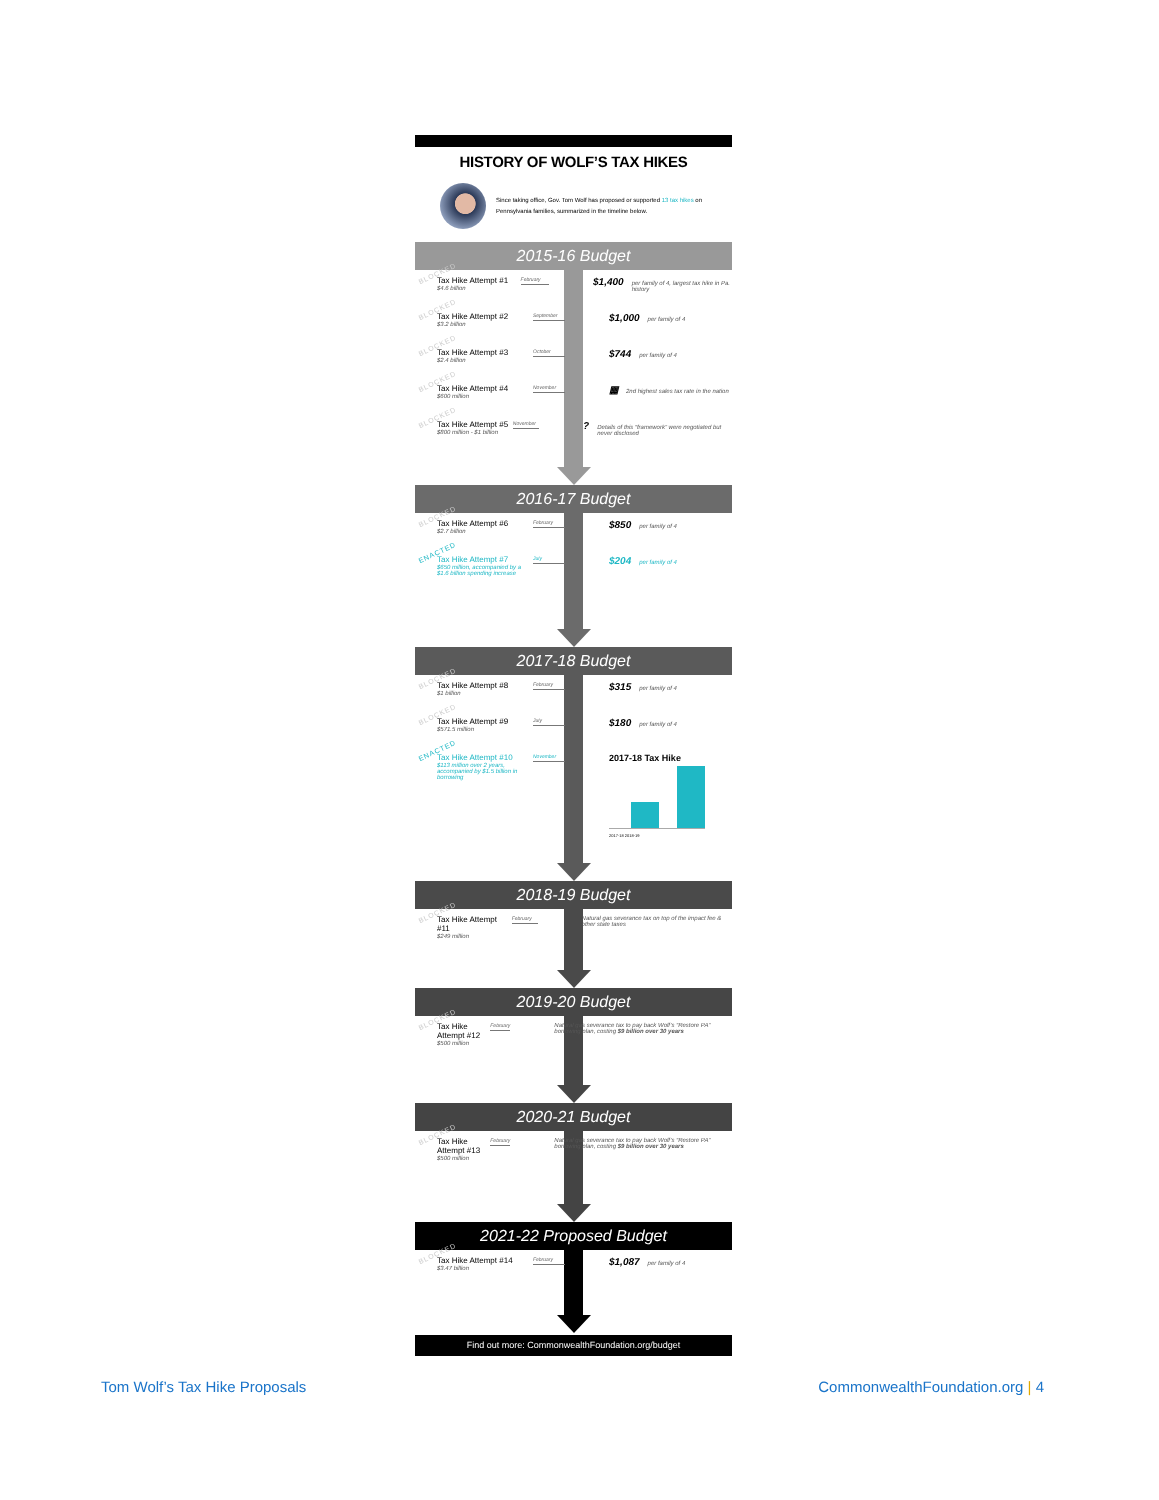HISTORY OF WOLF’S TAX HIKES
Since taking office, Gov. Tom Wolf has proposed or supported 13 tax hikes on Pennsylvania families, summarized in the timeline below.
2015-16 Budget
BLOCKED
Tax Hike Attempt #1
$4.6 billion
February
$1,400 per family of 4, largest tax hike in Pa. history
BLOCKED
Tax Hike Attempt #2
$3.2 billion
September
$1,000 per family of 4
BLOCKED
Tax Hike Attempt #3
$2.4 billion
October
$744 per family of 4
BLOCKED
Tax Hike Attempt #4
$600 million
November
▦ 2nd highest sales tax rate in the nation
BLOCKED
Tax Hike Attempt #5
$800 million - $1 billion
November
? Details of this “framework” were negotiated but never disclosed
2016-17 Budget
BLOCKED
Tax Hike Attempt #6
$2.7 billion
February
$850 per family of 4
ENACTED
Tax Hike Attempt #7
$650 million, accompanied by a $1.6 billion spending increase
July
$204 per family of 4
2017-18 Budget
BLOCKED
Tax Hike Attempt #8
$1 billion
February
$315 per family of 4
BLOCKED
Tax Hike Attempt #9
$571.5 million
July
$180 per family of 4
ENACTED
Tax Hike Attempt #10
$113 million over 2 years, accompanied by $1.5 billion in borrowing
November
2017-18 Tax Hike
2017-18 2018-19
2018-19 Budget
BLOCKED
Tax Hike Attempt #11
$249 million
February
Natural gas severance tax on top of the impact fee & other state taxes
2019-20 Budget
BLOCKED
Tax Hike Attempt #12
$500 million
February
Natural gas severance tax to pay back Wolf’s “Restore PA” borrowing plan, costing $9 billion over 30 years
2020-21 Budget
BLOCKED
Tax Hike Attempt #13
$500 million
February
Natural gas severance tax to pay back Wolf’s “Restore PA” borrowing plan, costing $9 billion over 30 years
2021-22 Proposed Budget
BLOCKED
Tax Hike Attempt #14
$3.47 billion
February
$1,087 per family of 4
Find out more: CommonwealthFoundation.org/budget
Tom Wolf’s Tax Hike Proposals CommonwealthFoundation.org | 4